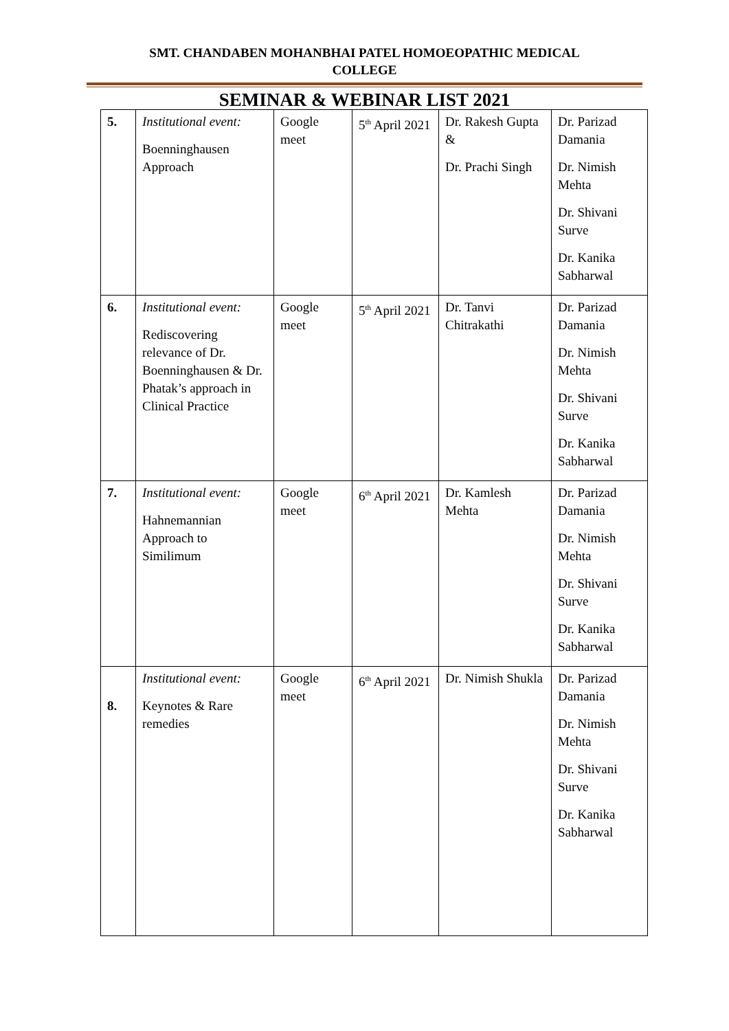SMT. CHANDABEN MOHANBHAI PATEL HOMOEOPATHIC MEDICAL
COLLEGE
SEMINAR & WEBINAR LIST 2021
| 5. | Institutional event: Boenninghausen Approach | Google meet | 5<sup>th</sup> April 2021 | Dr. Rakesh Gupta & Dr. Prachi Singh | Dr. Parizad Damania Dr. Nimish Mehta Dr. Shivani Surve Dr. Kanika Sabharwal |
| 6. | Institutional event: Rediscovering relevance of Dr. Boenninghausen & Dr. Phatak’s approach in Clinical Practice | Google meet | 5<sup>th</sup> April 2021 | Dr. Tanvi Chitrakathi | Dr. Parizad Damania Dr. Nimish Mehta Dr. Shivani Surve Dr. Kanika Sabharwal |
| 7. | Institutional event: Hahnemannian Approach to Similimum | Google meet | 6<sup>th</sup> April 2021 | Dr. Kamlesh Mehta | Dr. Parizad Damania Dr. Nimish Mehta Dr. Shivani Surve Dr. Kanika Sabharwal |
| 8. | Institutional event: Keynotes & Rare remedies | Google meet | 6<sup>th</sup> April 2021 | Dr. Nimish Shukla | Dr. Parizad Damania Dr. Nimish Mehta Dr. Shivani Surve Dr. Kanika Sabharwal |